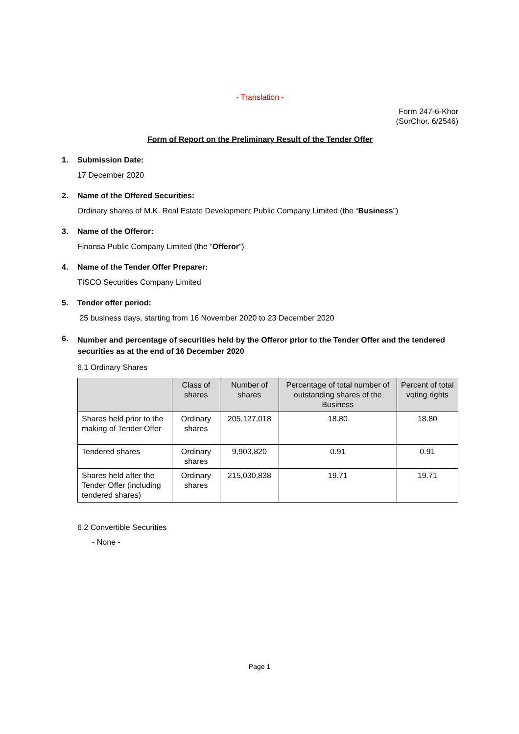- Translation -
Form 247-6-Khor
(SorChor. 6/2546)
Form of Report on the Preliminary Result of the Tender Offer
1. Submission Date:
17 December 2020
2. Name of the Offered Securities:
Ordinary shares of M.K. Real Estate Development Public Company Limited (the “Business”)
3. Name of the Offeror:
Finansa Public Company Limited (the “Offeror”)
4. Name of the Tender Offer Preparer:
TISCO Securities Company Limited
5. Tender offer period:
25 business days, starting from 16 November 2020 to 23 December 2020
6. Number and percentage of securities held by the Offeror prior to the Tender Offer and the tendered securities as at the end of 16 December 2020
6.1 Ordinary Shares
| | Class of shares | Number of shares | Percentage of total number of outstanding shares of the Business | Percent of total voting rights |
| --- | --- | --- | --- | --- |
| Shares held prior to the making of Tender Offer | Ordinary shares | 205,127,018 | 18.80 | 18.80 |
| Tendered shares | Ordinary shares | 9,903,820 | 0.91 | 0.91 |
| Shares held after the Tender Offer (including tendered shares) | Ordinary shares | 215,030,838 | 19.71 | 19.71 |
6.2 Convertible Securities
- None -
Page 1